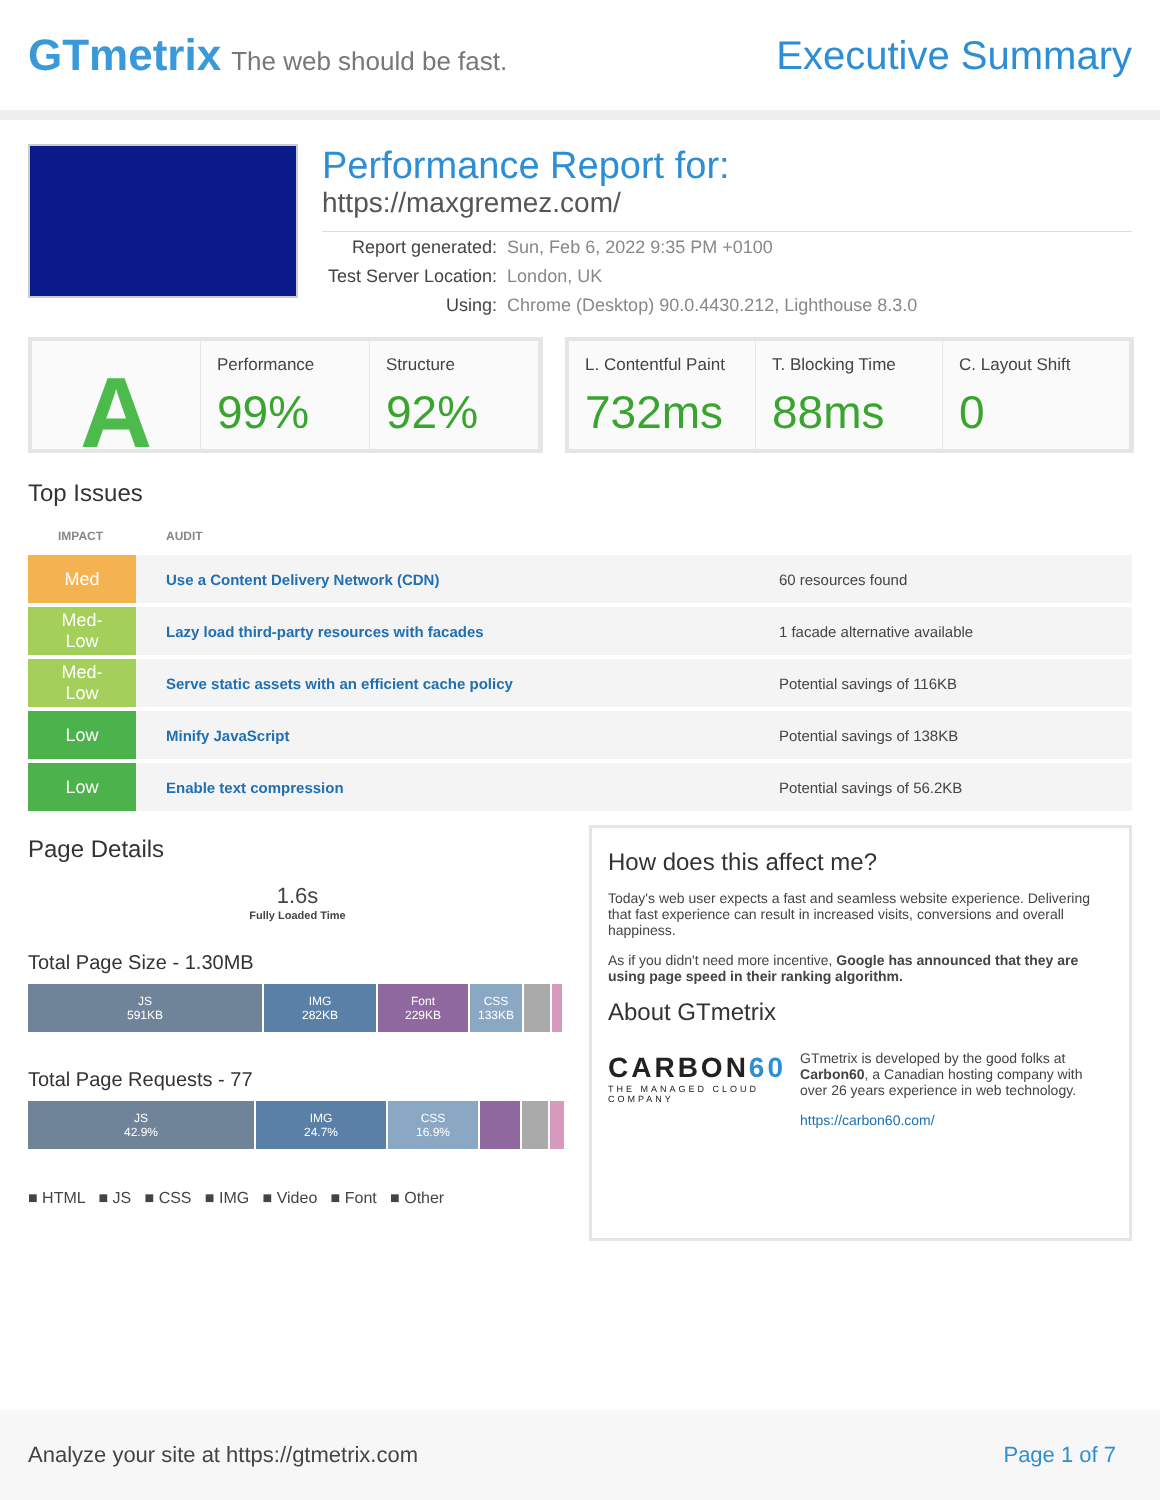GTmetrix The web should be fast.
Executive Summary
Performance Report for:
https://maxgremez.com/
| Report generated: | Sun, Feb 6, 2022 9:35 PM +0100 |
| Test Server Location: | London, UK |
| Using: | Chrome (Desktop) 90.0.4430.212, Lighthouse 8.3.0 |
A Performance
99%
Structure
92%
L. Contentful Paint
732ms
T. Blocking Time
88ms
C. Layout Shift
0
Top Issues
| IMPACT | AUDIT | |
| --- | --- | --- |
| Med | Use a Content Delivery Network (CDN) | 60 resources found |
| Med-Low | Lazy load third-party resources with facades | 1 facade alternative available |
| Med-Low | Serve static assets with an efficient cache policy | Potential savings of 116KB |
| Low | Minify JavaScript | Potential savings of 138KB |
| Low | Enable text compression | Potential savings of 56.2KB |
Page Details
1.6s
Fully Loaded Time
Total Page Size - 1.30MB
JS
591KB
IMG
282KB
Font
229KB
CSS
133KB
Total Page Requests - 77
JS
42.9%
IMG
24.7%
CSS
16.9%
■ HTML ■ JS ■ CSS ■ IMG ■ Video ■ Font ■ Other
How does this affect me?
Today's web user expects a fast and seamless website experience. Delivering that fast experience can result in increased visits, conversions and overall happiness.
As if you didn't need more incentive, Google has announced that they are using page speed in their ranking algorithm.
About GTmetrix
CARBON60
THE MANAGED CLOUD COMPANY
GTmetrix is developed by the good folks at Carbon60, a Canadian hosting company with over 26 years experience in web technology.
https://carbon60.com/
Analyze your site at https://gtmetrix.com Page 1 of 7